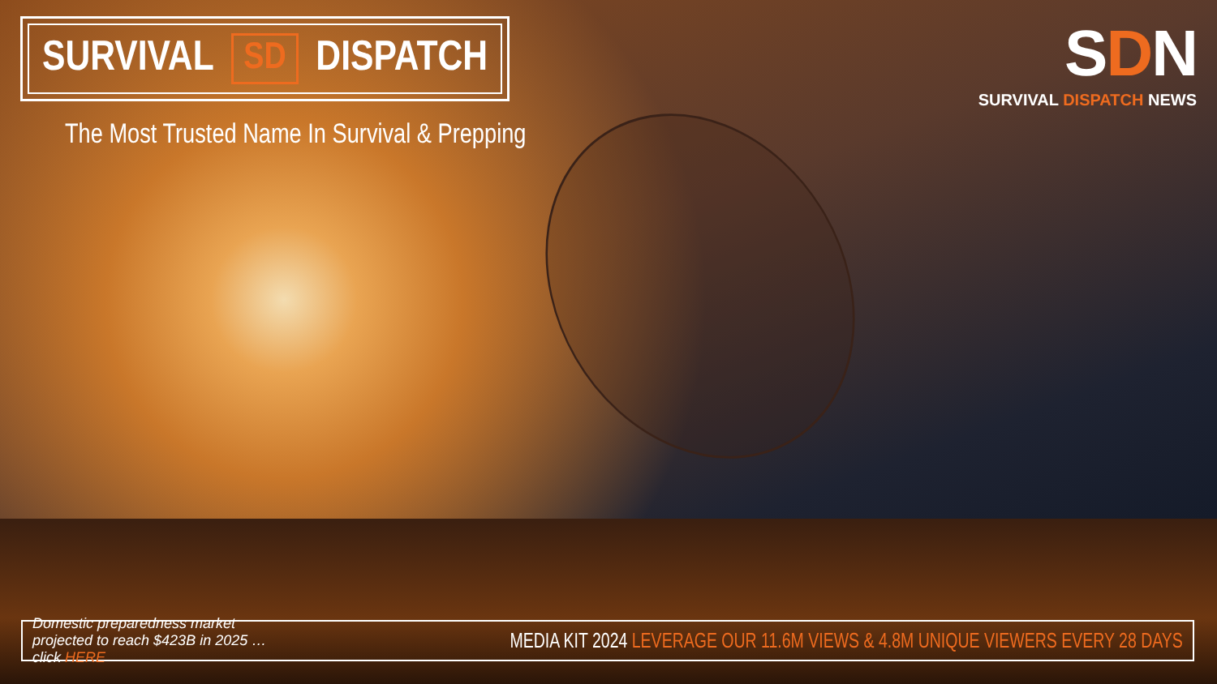SURVIVAL SD DISPATCH
The Most Trusted Name In Survival & Prepping
SDN
SURVIVAL DISPATCH NEWS
Domestic preparedness market projected to reach $423B in 2025 … click HERE MEDIA KIT 2024 LEVERAGE OUR 11.6M VIEWS & 4.8M UNIQUE VIEWERS EVERY 28 DAYS